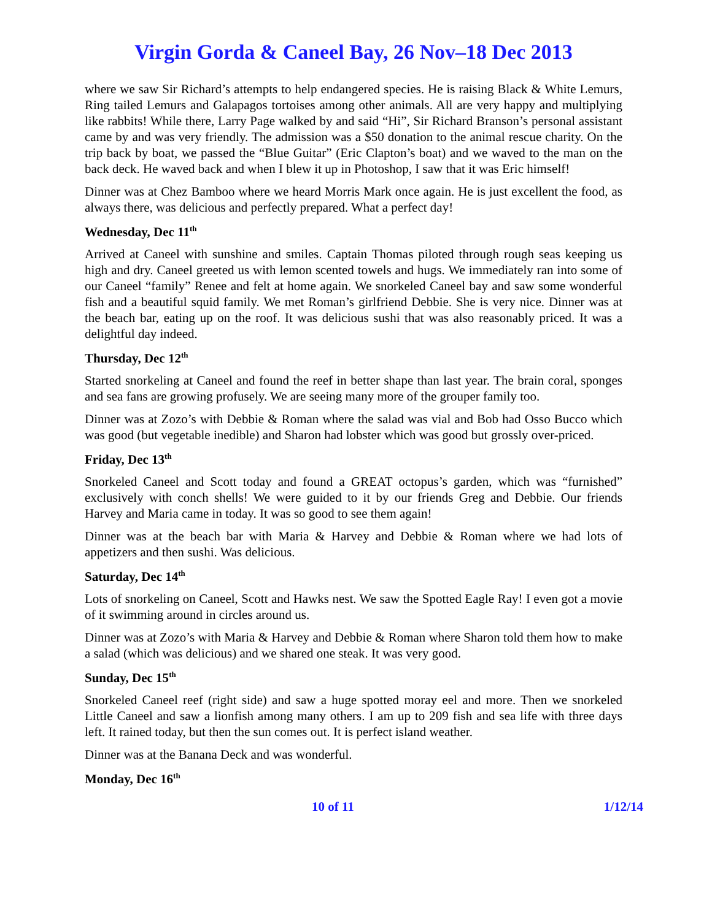Virgin Gorda & Caneel Bay, 26 Nov–18 Dec 2013
where we saw Sir Richard’s attempts to help endangered species. He is raising Black & White Lemurs, Ring tailed Lemurs and Galapagos tortoises among other animals. All are very happy and multiplying like rabbits! While there, Larry Page walked by and said “Hi”, Sir Richard Branson’s personal assistant came by and was very friendly. The admission was a $50 donation to the animal rescue charity. On the trip back by boat, we passed the “Blue Guitar” (Eric Clapton’s boat) and we waved to the man on the back deck. He waved back and when I blew it up in Photoshop, I saw that it was Eric himself!
Dinner was at Chez Bamboo where we heard Morris Mark once again. He is just excellent the food, as always there, was delicious and perfectly prepared. What a perfect day!
Wednesday, Dec 11<sup>th</sup>
Arrived at Caneel with sunshine and smiles. Captain Thomas piloted through rough seas keeping us high and dry. Caneel greeted us with lemon scented towels and hugs. We immediately ran into some of our Caneel “family” Renee and felt at home again. We snorkeled Caneel bay and saw some wonderful fish and a beautiful squid family. We met Roman’s girlfriend Debbie. She is very nice. Dinner was at the beach bar, eating up on the roof. It was delicious sushi that was also reasonably priced. It was a delightful day indeed.
Thursday, Dec 12<sup>th</sup>
Started snorkeling at Caneel and found the reef in better shape than last year. The brain coral, sponges and sea fans are growing profusely. We are seeing many more of the grouper family too.
Dinner was at Zozo’s with Debbie & Roman where the salad was vial and Bob had Osso Bucco which was good (but vegetable inedible) and Sharon had lobster which was good but grossly over-priced.
Friday, Dec 13<sup>th</sup>
Snorkeled Caneel and Scott today and found a GREAT octopus’s garden, which was “furnished” exclusively with conch shells! We were guided to it by our friends Greg and Debbie. Our friends Harvey and Maria came in today. It was so good to see them again!
Dinner was at the beach bar with Maria & Harvey and Debbie & Roman where we had lots of appetizers and then sushi. Was delicious.
Saturday, Dec 14<sup>th</sup>
Lots of snorkeling on Caneel, Scott and Hawks nest. We saw the Spotted Eagle Ray! I even got a movie of it swimming around in circles around us.
Dinner was at Zozo’s with Maria & Harvey and Debbie & Roman where Sharon told them how to make a salad (which was delicious) and we shared one steak. It was very good.
Sunday, Dec 15<sup>th</sup>
Snorkeled Caneel reef (right side) and saw a huge spotted moray eel and more. Then we snorkeled Little Caneel and saw a lionfish among many others. I am up to 209 fish and sea life with three days left. It rained today, but then the sun comes out. It is perfect island weather.
Dinner was at the Banana Deck and was wonderful.
Monday, Dec 16<sup>th</sup>
10 of 11 1/12/14